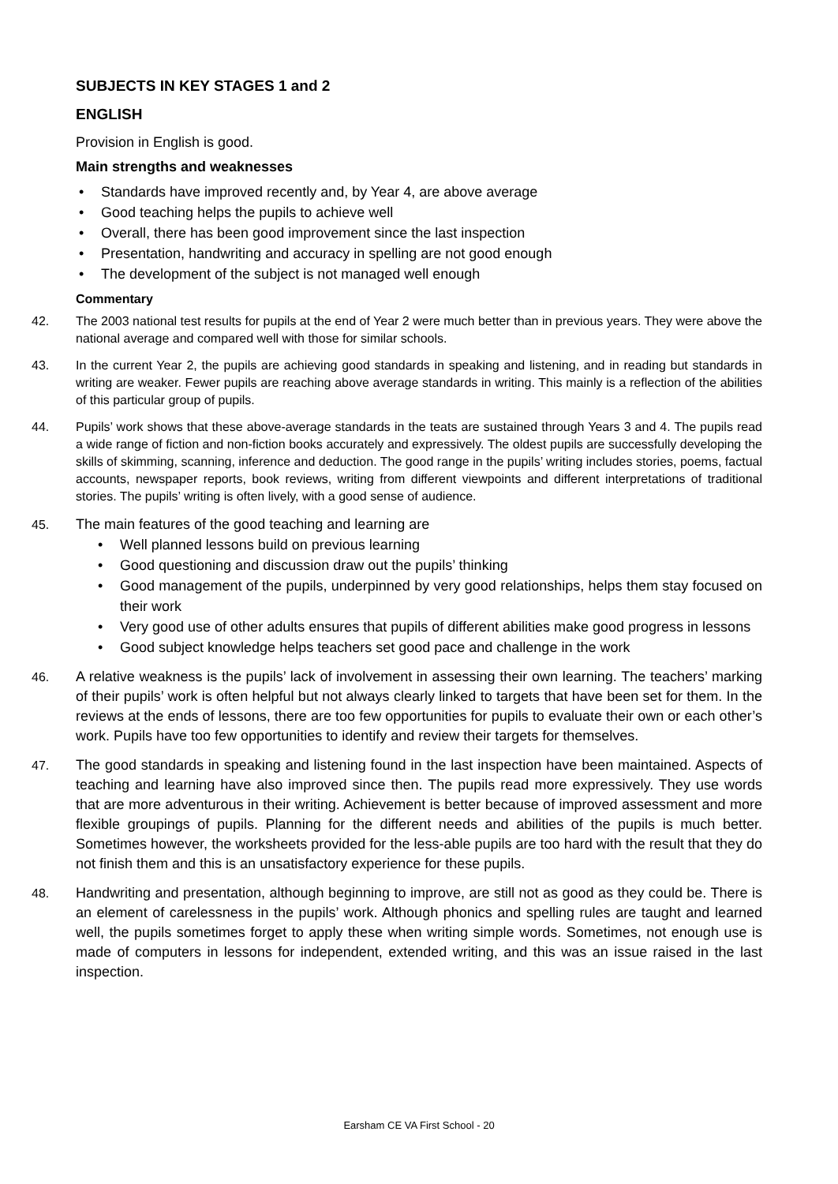SUBJECTS IN KEY STAGES 1 and 2
ENGLISH
Provision in English is good.
Main strengths and weaknesses
• Standards have improved recently and, by Year 4, are above average
• Good teaching helps the pupils to achieve well
• Overall, there has been good improvement since the last inspection
• Presentation, handwriting and accuracy in spelling are not good enough
• The development of the subject is not managed well enough
Commentary
42. The 2003 national test results for pupils at the end of Year 2 were much better than in previous years. They were above the national average and compared well with those for similar schools.
43. In the current Year 2, the pupils are achieving good standards in speaking and listening, and in reading but standards in writing are weaker. Fewer pupils are reaching above average standards in writing. This mainly is a reflection of the abilities of this particular group of pupils.
44. Pupils’ work shows that these above-average standards in the teats are sustained through Years 3 and 4. The pupils read a wide range of fiction and non-fiction books accurately and expressively. The oldest pupils are successfully developing the skills of skimming, scanning, inference and deduction. The good range in the pupils’ writing includes stories, poems, factual accounts, newspaper reports, book reviews, writing from different viewpoints and different interpretations of traditional stories. The pupils’ writing is often lively, with a good sense of audience.
45. The main features of the good teaching and learning are
• Well planned lessons build on previous learning
• Good questioning and discussion draw out the pupils’ thinking
• Good management of the pupils, underpinned by very good relationships, helps them stay focused on their work
• Very good use of other adults ensures that pupils of different abilities make good progress in lessons
• Good subject knowledge helps teachers set good pace and challenge in the work
46. A relative weakness is the pupils’ lack of involvement in assessing their own learning. The teachers’ marking of their pupils’ work is often helpful but not always clearly linked to targets that have been set for them. In the reviews at the ends of lessons, there are too few opportunities for pupils to evaluate their own or each other’s work. Pupils have too few opportunities to identify and review their targets for themselves.
47. The good standards in speaking and listening found in the last inspection have been maintained. Aspects of teaching and learning have also improved since then. The pupils read more expressively. They use words that are more adventurous in their writing. Achievement is better because of improved assessment and more flexible groupings of pupils. Planning for the different needs and abilities of the pupils is much better. Sometimes however, the worksheets provided for the less-able pupils are too hard with the result that they do not finish them and this is an unsatisfactory experience for these pupils.
48. Handwriting and presentation, although beginning to improve, are still not as good as they could be. There is an element of carelessness in the pupils’ work. Although phonics and spelling rules are taught and learned well, the pupils sometimes forget to apply these when writing simple words. Sometimes, not enough use is made of computers in lessons for independent, extended writing, and this was an issue raised in the last inspection.
Earsham CE VA First School - 20